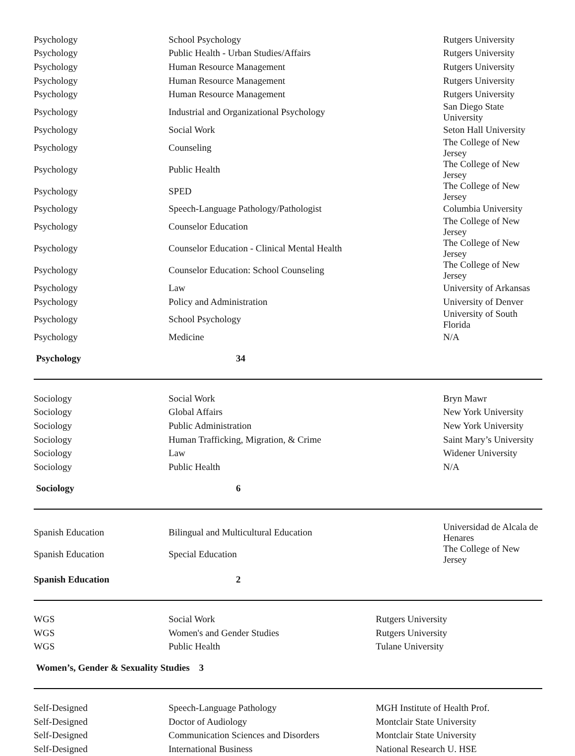| Psychology | School Psychology | Rutgers University |
| Psychology | Public Health - Urban Studies/Affairs | Rutgers University |
| Psychology | Human Resource Management | Rutgers University |
| Psychology | Human Resource Management | Rutgers University |
| Psychology | Human Resource Management | Rutgers University |
| Psychology | Industrial and Organizational Psychology | San Diego State University |
| Psychology | Social Work | Seton Hall University |
| Psychology | Counseling | The College of New Jersey |
| Psychology | Public Health | The College of New Jersey |
| Psychology | SPED | The College of New Jersey |
| Psychology | Speech-Language Pathology/Pathologist | Columbia University |
| Psychology | Counselor Education | The College of New Jersey |
| Psychology | Counselor Education - Clinical Mental Health | The College of New Jersey |
| Psychology | Counselor Education: School Counseling | The College of New Jersey |
| Psychology | Law | University of Arkansas |
| Psychology | Policy and Administration | University of Denver |
| Psychology | School Psychology | University of South Florida |
| Psychology | Medicine | N/A |
| Psychology | 34 | |
| Sociology | Social Work | Bryn Mawr |
| Sociology | Global Affairs | New York University |
| Sociology | Public Administration | New York University |
| Sociology | Human Trafficking, Migration, & Crime | Saint Mary’s University |
| Sociology | Law | Widener University |
| Sociology | Public Health | N/A |
| Sociology | 6 | |
| Spanish Education | Bilingual and Multicultural Education | Universidad de Alcala de Henares |
| Spanish Education | Special Education | The College of New Jersey |
| Spanish Education | 2 | |
| WGS | Social Work | Rutgers University |
| WGS | Women's and Gender Studies | Rutgers University |
| WGS | Public Health | Tulane University |
| Women’s, Gender & Sexuality Studies 3 | | |
| Self-Designed | Speech-Language Pathology | MGH Institute of Health Prof. |
| Self-Designed | Doctor of Audiology | Montclair State University |
| Self-Designed | Communication Sciences and Disorders | Montclair State University |
| Self-Designed | International Business | National Research U. HSE |